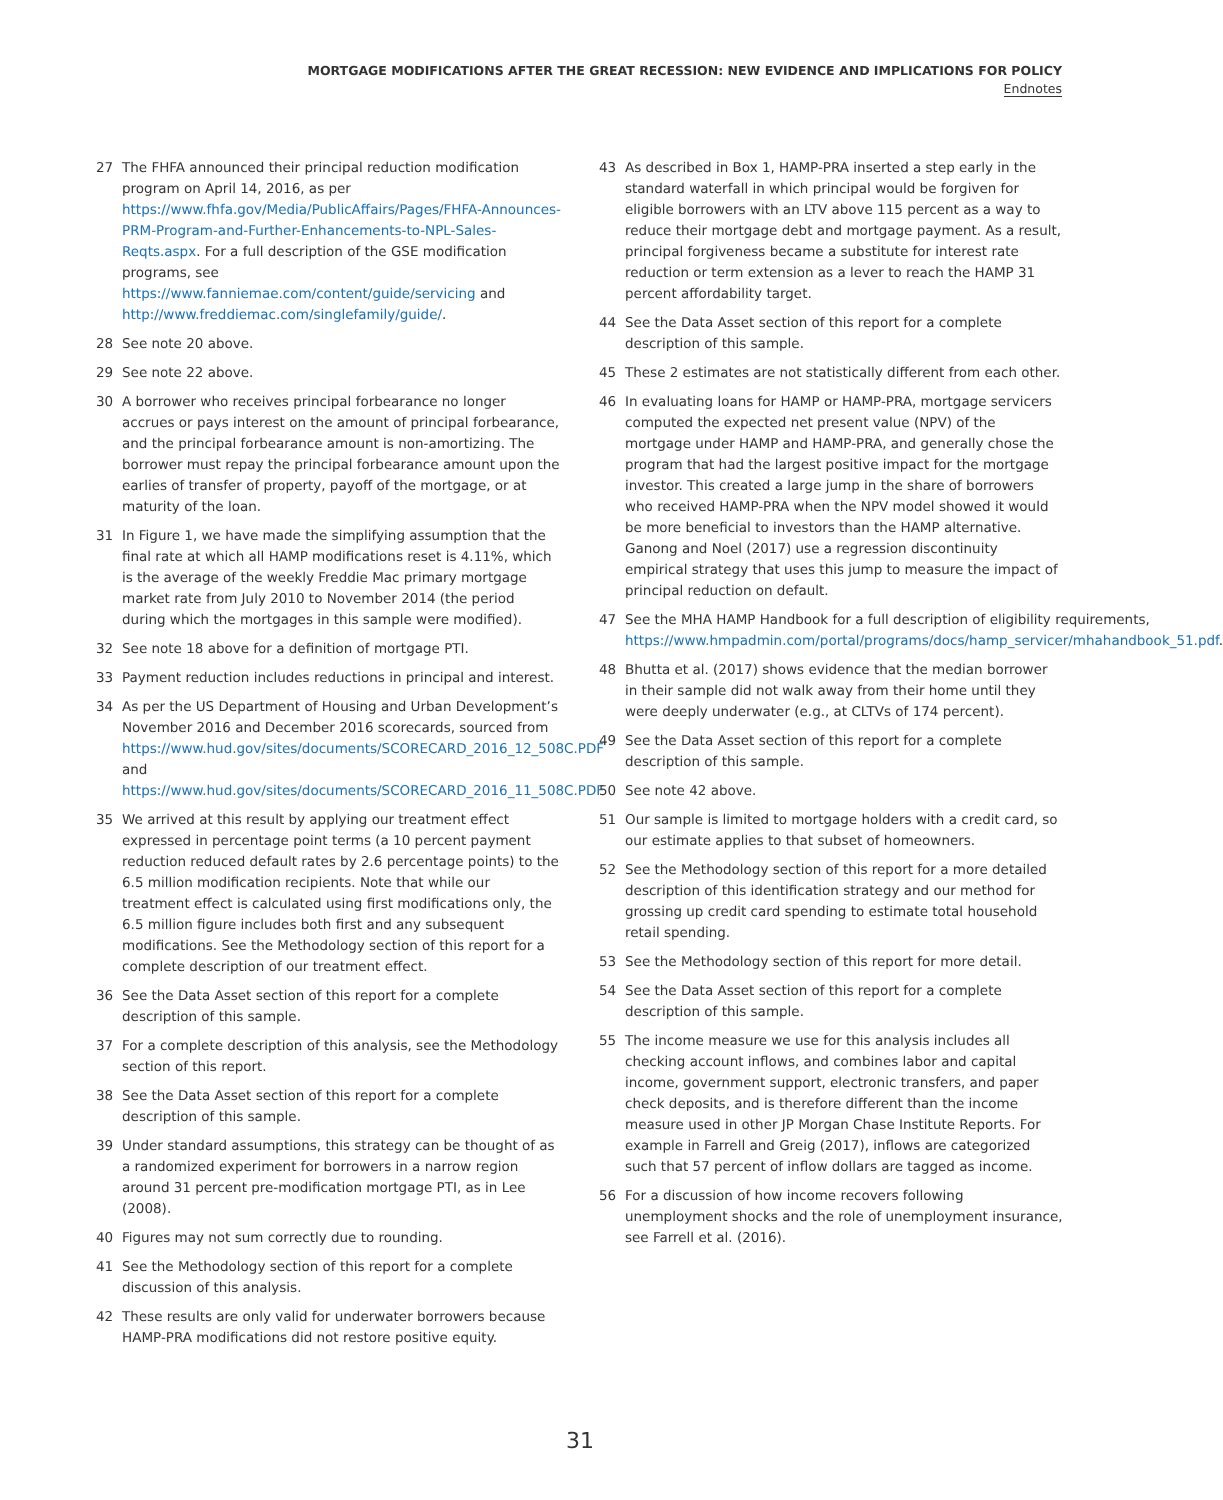MORTGAGE MODIFICATIONS AFTER THE GREAT RECESSION: NEW EVIDENCE AND IMPLICATIONS FOR POLICY
Endnotes
27 The FHFA announced their principal reduction modification program on April 14, 2016, as per https://www.fhfa.gov/Media/PublicAffairs/Pages/FHFA-Announces-PRM-Program-and-Further-Enhancements-to-NPL-Sales-Reqts.aspx. For a full description of the GSE modification programs, see https://www.fanniemae.com/content/guide/servicing and http://www.freddiemac.com/singlefamily/guide/.
28 See note 20 above.
29 See note 22 above.
30 A borrower who receives principal forbearance no longer accrues or pays interest on the amount of principal forbearance, and the principal forbearance amount is non-amortizing. The borrower must repay the principal forbearance amount upon the earlies of transfer of property, payoff of the mortgage, or at maturity of the loan.
31 In Figure 1, we have made the simplifying assumption that the final rate at which all HAMP modifications reset is 4.11%, which is the average of the weekly Freddie Mac primary mortgage market rate from July 2010 to November 2014 (the period during which the mortgages in this sample were modified).
32 See note 18 above for a definition of mortgage PTI.
33 Payment reduction includes reductions in principal and interest.
34 As per the US Department of Housing and Urban Development’s November 2016 and December 2016 scorecards, sourced from https://www.hud.gov/sites/documents/SCORECARD_2016_12_508C.PDF and https://www.hud.gov/sites/documents/SCORECARD_2016_11_508C.PDF
35 We arrived at this result by applying our treatment effect expressed in percentage point terms (a 10 percent payment reduction reduced default rates by 2.6 percentage points) to the 6.5 million modification recipients. Note that while our treatment effect is calculated using first modifications only, the 6.5 million figure includes both first and any subsequent modifications. See the Methodology section of this report for a complete description of our treatment effect.
36 See the Data Asset section of this report for a complete description of this sample.
37 For a complete description of this analysis, see the Methodology section of this report.
38 See the Data Asset section of this report for a complete description of this sample.
39 Under standard assumptions, this strategy can be thought of as a randomized experiment for borrowers in a narrow region around 31 percent pre-modification mortgage PTI, as in Lee (2008).
40 Figures may not sum correctly due to rounding.
41 See the Methodology section of this report for a complete discussion of this analysis.
42 These results are only valid for underwater borrowers because HAMP-PRA modifications did not restore positive equity.
43 As described in Box 1, HAMP-PRA inserted a step early in the standard waterfall in which principal would be forgiven for eligible borrowers with an LTV above 115 percent as a way to reduce their mortgage debt and mortgage payment. As a result, principal forgiveness became a substitute for interest rate reduction or term extension as a lever to reach the HAMP 31 percent affordability target.
44 See the Data Asset section of this report for a complete description of this sample.
45 These 2 estimates are not statistically different from each other.
46 In evaluating loans for HAMP or HAMP-PRA, mortgage servicers computed the expected net present value (NPV) of the mortgage under HAMP and HAMP-PRA, and generally chose the program that had the largest positive impact for the mortgage investor. This created a large jump in the share of borrowers who received HAMP-PRA when the NPV model showed it would be more beneficial to investors than the HAMP alternative. Ganong and Noel (2017) use a regression discontinuity empirical strategy that uses this jump to measure the impact of principal reduction on default.
47 See the MHA HAMP Handbook for a full description of eligibility requirements, https://www.hmpadmin.com/portal/programs/docs/hamp_servicer/mhahandbook_51.pdf.
48 Bhutta et al. (2017) shows evidence that the median borrower in their sample did not walk away from their home until they were deeply underwater (e.g., at CLTVs of 174 percent).
49 See the Data Asset section of this report for a complete description of this sample.
50 See note 42 above.
51 Our sample is limited to mortgage holders with a credit card, so our estimate applies to that subset of homeowners.
52 See the Methodology section of this report for a more detailed description of this identification strategy and our method for grossing up credit card spending to estimate total household retail spending.
53 See the Methodology section of this report for more detail.
54 See the Data Asset section of this report for a complete description of this sample.
55 The income measure we use for this analysis includes all checking account inflows, and combines labor and capital income, government support, electronic transfers, and paper check deposits, and is therefore different than the income measure used in other JP Morgan Chase Institute Reports. For example in Farrell and Greig (2017), inflows are categorized such that 57 percent of inflow dollars are tagged as income.
56 For a discussion of how income recovers following unemployment shocks and the role of unemployment insurance, see Farrell et al. (2016).
31